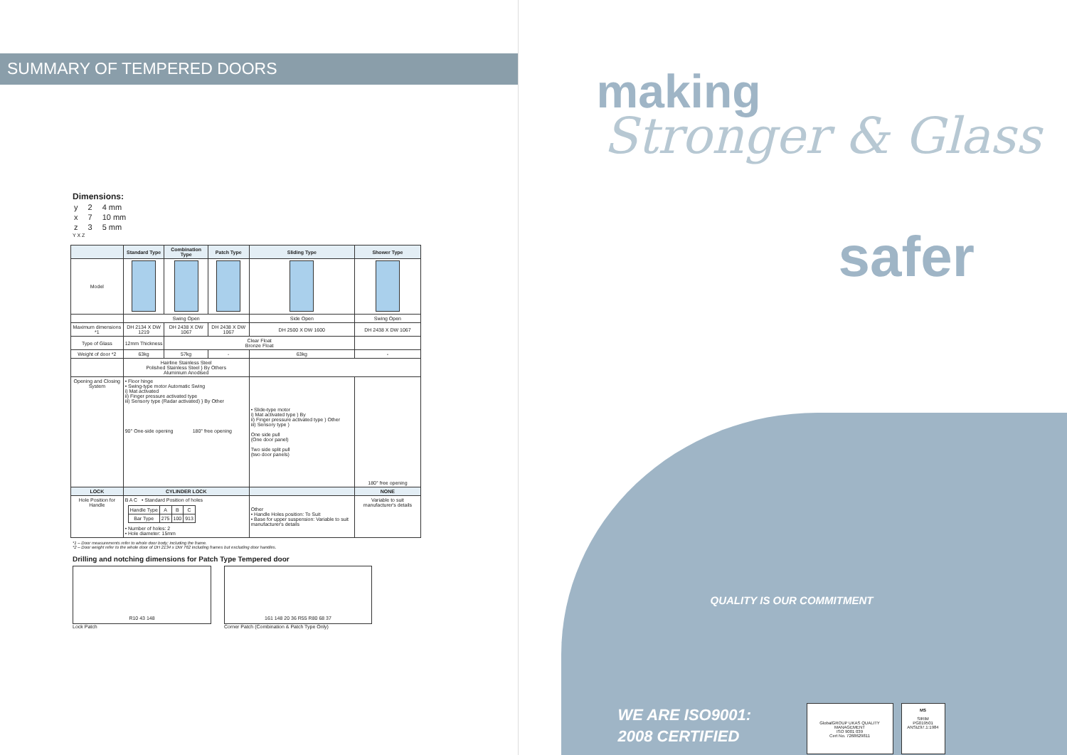SUMMARY OF TEMPERED DOORS
Dimensions:
| y | 2 | 4 mm |
| x | 7 | 10 mm |
| z | 3 | 5 mm |
Y X Z
| | Standard Type | Combination Type | Patch Type | Sliding Type | Shower Type |
| --- | --- | --- | --- | --- | --- |
| Model | | | | | |
| | Swing Open | | | Side Open | Swing Open |
| Maximum dimensions *1 | DH 2134 X DW 1219 | DH 2438 X DW 1067 | DH 2438 X DW 1067 | DH 2500 X DW 1600 | DH 2438 X DW 1067 |
| Type of Glass | 12mm Thickness | Clear Float Bronze Float | | | |
| Weight of door *2 | 63kg | 57kg | - | 63kg | - |
| | Hairline Stainless Steel Polished Stainless Steel } By Others Aluminium Anodised | | | | |
| Opening and Closing System | • Floor hinge • Swing-type motor Automatic Swing i) Mat activated ii) Finger pressure activated type iii) Sensory type (Radar activated) } By Other 90° One-side opening 180° free opening | | | • Slide-type motor i) Mat activated type ) By ii) Finger pressure activated type ) Other iii) Sensory type ) One side pull (One door panel) Two side split pull (two door panels) | 180° free opening |
| LOCK | CYLINDER LOCK | | | | NONE |
| Hole Position for Handle | B A C • Standard Position of holes / Handle Type / A / B / C / / Bar Type / 275 / 100 / 913 / • Number of holes: 2 • Hole diameter: 15mm | | | Other • Handle Holes position: To Suit • Base for upper suspension: Variable to suit manufacturer's details | Variable to suit manufacturer's details |
*1 – Door measurements refer to whole door body; including the frame.
*2 – Door weight refer to the whole door of DH 2134 x DW 762 including frames but excluding door handles.
Drilling and notching dimensions for Patch Type Tempered door
R10 43 148
Lock Patch
161 148 20 36 R55 R80 68 37
Corner Patch (Combination & Patch Type Only)
making
Stronger & Glass
safer
QUALITY IS OUR COMMITMENT
WE ARE ISO9001:
2008 CERTIFIED
GlobalGROUP UKAS QUALITY MANAGEMENT
ISO 9001 039
Cert No. 7268629811
MS
SIRIM
PG019501
ANSIZ97.1:1984